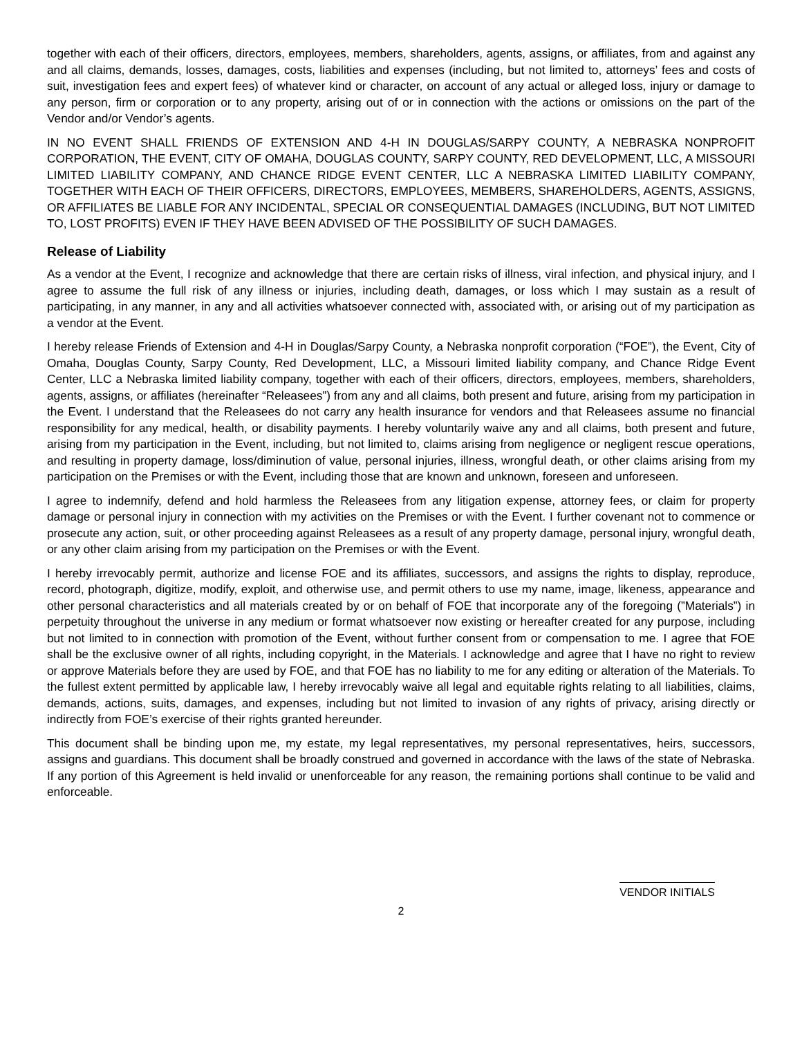together with each of their officers, directors, employees, members, shareholders, agents, assigns, or affiliates, from and against any and all claims, demands, losses, damages, costs, liabilities and expenses (including, but not limited to, attorneys’ fees and costs of suit, investigation fees and expert fees) of whatever kind or character, on account of any actual or alleged loss, injury or damage to any person, firm or corporation or to any property, arising out of or in connection with the actions or omissions on the part of the Vendor and/or Vendor’s agents.
IN NO EVENT SHALL FRIENDS OF EXTENSION AND 4-H IN DOUGLAS/SARPY COUNTY, A NEBRASKA NONPROFIT CORPORATION, THE EVENT, CITY OF OMAHA, DOUGLAS COUNTY, SARPY COUNTY, RED DEVELOPMENT, LLC, A MISSOURI LIMITED LIABILITY COMPANY, AND CHANCE RIDGE EVENT CENTER, LLC A NEBRASKA LIMITED LIABILITY COMPANY, TOGETHER WITH EACH OF THEIR OFFICERS, DIRECTORS, EMPLOYEES, MEMBERS, SHAREHOLDERS, AGENTS, ASSIGNS, OR AFFILIATES BE LIABLE FOR ANY INCIDENTAL, SPECIAL OR CONSEQUENTIAL DAMAGES (INCLUDING, BUT NOT LIMITED TO, LOST PROFITS) EVEN IF THEY HAVE BEEN ADVISED OF THE POSSIBILITY OF SUCH DAMAGES.
Release of Liability
As a vendor at the Event, I recognize and acknowledge that there are certain risks of illness, viral infection, and physical injury, and I agree to assume the full risk of any illness or injuries, including death, damages, or loss which I may sustain as a result of participating, in any manner, in any and all activities whatsoever connected with, associated with, or arising out of my participation as a vendor at the Event.
I hereby release Friends of Extension and 4-H in Douglas/Sarpy County, a Nebraska nonprofit corporation (“FOE”), the Event, City of Omaha, Douglas County, Sarpy County, Red Development, LLC, a Missouri limited liability company, and Chance Ridge Event Center, LLC a Nebraska limited liability company, together with each of their officers, directors, employees, members, shareholders, agents, assigns, or affiliates (hereinafter “Releasees”) from any and all claims, both present and future, arising from my participation in the Event. I understand that the Releasees do not carry any health insurance for vendors and that Releasees assume no financial responsibility for any medical, health, or disability payments. I hereby voluntarily waive any and all claims, both present and future, arising from my participation in the Event, including, but not limited to, claims arising from negligence or negligent rescue operations, and resulting in property damage, loss/diminution of value, personal injuries, illness, wrongful death, or other claims arising from my participation on the Premises or with the Event, including those that are known and unknown, foreseen and unforeseen.
I agree to indemnify, defend and hold harmless the Releasees from any litigation expense, attorney fees, or claim for property damage or personal injury in connection with my activities on the Premises or with the Event. I further covenant not to commence or prosecute any action, suit, or other proceeding against Releasees as a result of any property damage, personal injury, wrongful death, or any other claim arising from my participation on the Premises or with the Event.
I hereby irrevocably permit, authorize and license FOE and its affiliates, successors, and assigns the rights to display, reproduce, record, photograph, digitize, modify, exploit, and otherwise use, and permit others to use my name, image, likeness, appearance and other personal characteristics and all materials created by or on behalf of FOE that incorporate any of the foregoing (”Materials”) in perpetuity throughout the universe in any medium or format whatsoever now existing or hereafter created for any purpose, including but not limited to in connection with promotion of the Event, without further consent from or compensation to me. I agree that FOE shall be the exclusive owner of all rights, including copyright, in the Materials. I acknowledge and agree that I have no right to review or approve Materials before they are used by FOE, and that FOE has no liability to me for any editing or alteration of the Materials. To the fullest extent permitted by applicable law, I hereby irrevocably waive all legal and equitable rights relating to all liabilities, claims, demands, actions, suits, damages, and expenses, including but not limited to invasion of any rights of privacy, arising directly or indirectly from FOE’s exercise of their rights granted hereunder.
This document shall be binding upon me, my estate, my legal representatives, my personal representatives, heirs, successors, assigns and guardians. This document shall be broadly construed and governed in accordance with the laws of the state of Nebraska. If any portion of this Agreement is held invalid or unenforceable for any reason, the remaining portions shall continue to be valid and enforceable.
VENDOR INITIALS
2